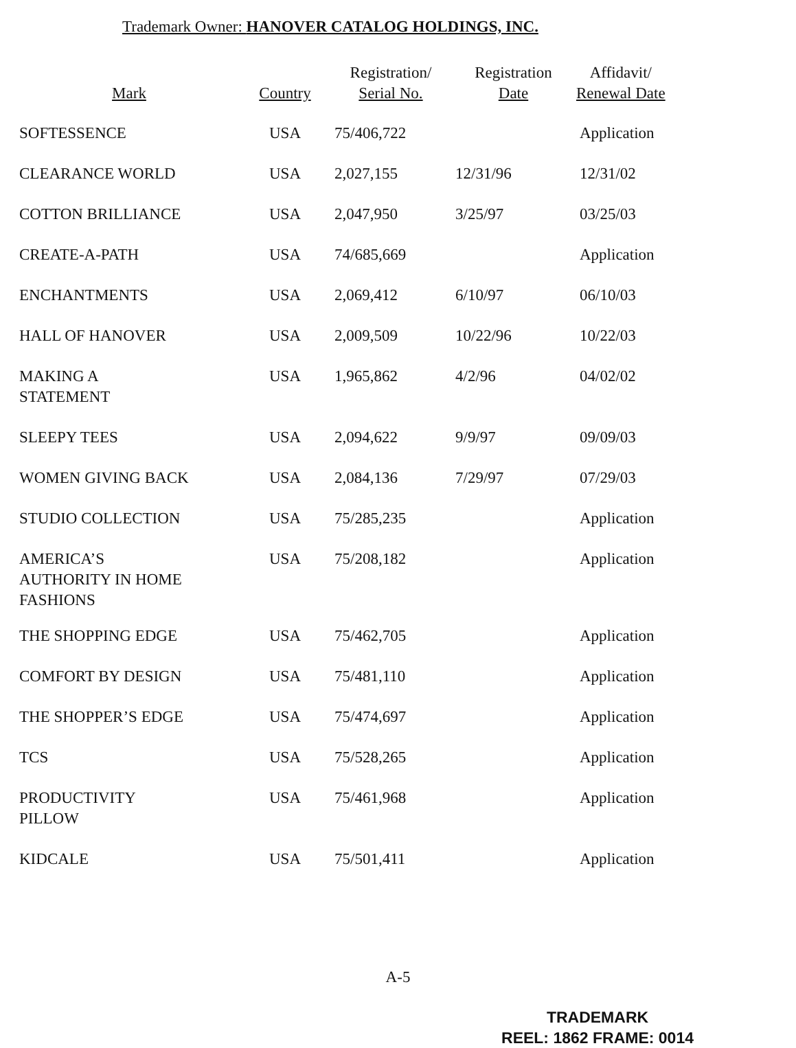Trademark Owner: HANOVER CATALOG HOLDINGS, INC.
| Mark | Country | Registration/ Serial No. | Registration Date | Affidavit/ Renewal Date |
| --- | --- | --- | --- | --- |
| SOFTESSENCE | USA | 75/406,722 | | Application |
| CLEARANCE WORLD | USA | 2,027,155 | 12/31/96 | 12/31/02 |
| COTTON BRILLIANCE | USA | 2,047,950 | 3/25/97 | 03/25/03 |
| CREATE-A-PATH | USA | 74/685,669 | | Application |
| ENCHANTMENTS | USA | 2,069,412 | 6/10/97 | 06/10/03 |
| HALL OF HANOVER | USA | 2,009,509 | 10/22/96 | 10/22/03 |
| MAKING A STATEMENT | USA | 1,965,862 | 4/2/96 | 04/02/02 |
| SLEEPY TEES | USA | 2,094,622 | 9/9/97 | 09/09/03 |
| WOMEN GIVING BACK | USA | 2,084,136 | 7/29/97 | 07/29/03 |
| STUDIO COLLECTION | USA | 75/285,235 | | Application |
| AMERICA’S AUTHORITY IN HOME FASHIONS | USA | 75/208,182 | | Application |
| THE SHOPPING EDGE | USA | 75/462,705 | | Application |
| COMFORT BY DESIGN | USA | 75/481,110 | | Application |
| THE SHOPPER’S EDGE | USA | 75/474,697 | | Application |
| TCS | USA | 75/528,265 | | Application |
| PRODUCTIVITY PILLOW | USA | 75/461,968 | | Application |
| KIDCALE | USA | 75/501,411 | | Application |
A-5
TRADEMARK
REEL: 1862 FRAME: 0014